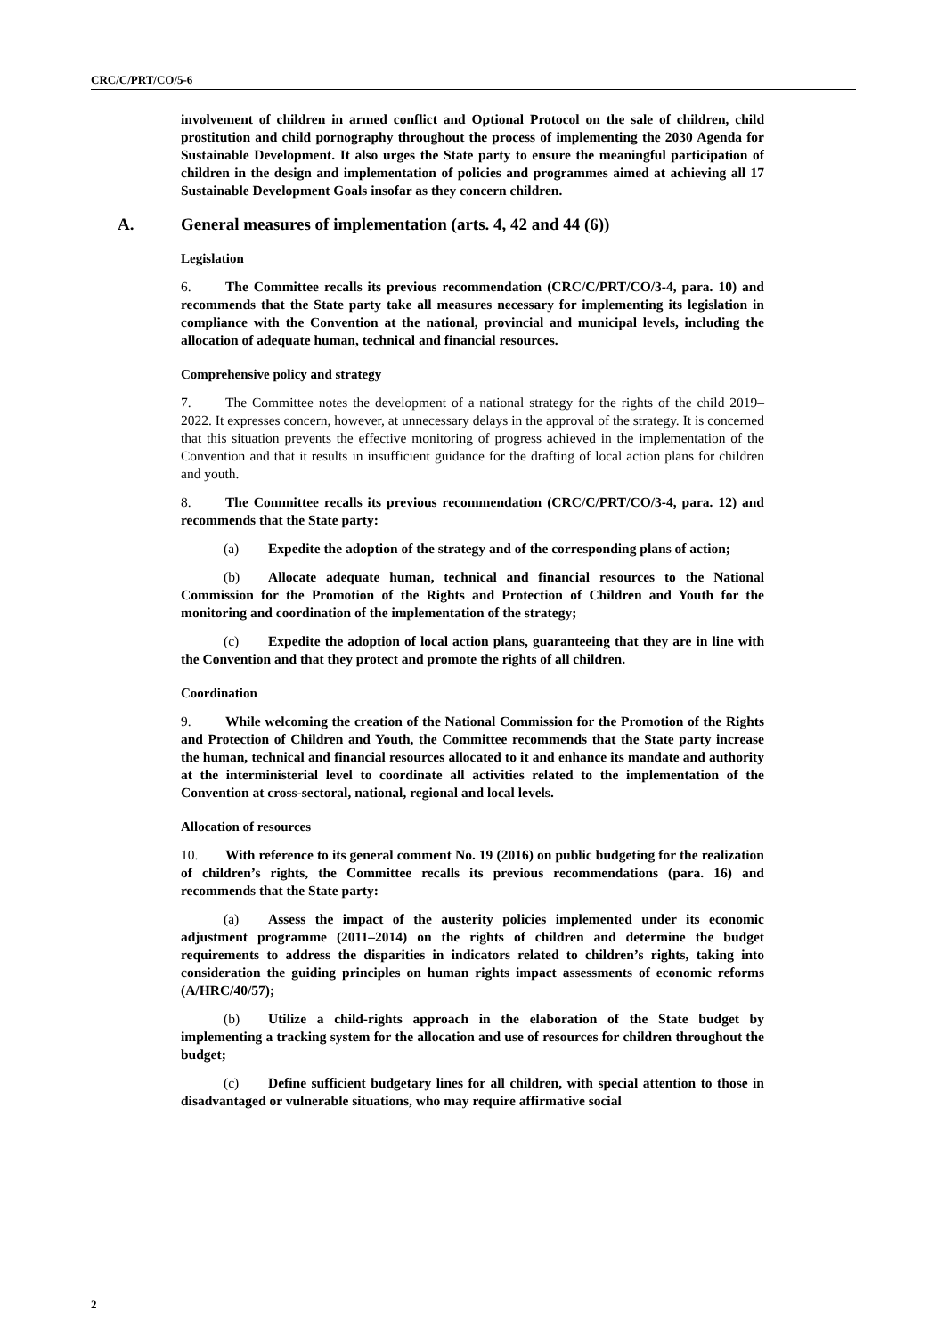CRC/C/PRT/CO/5-6
involvement of children in armed conflict and Optional Protocol on the sale of children, child prostitution and child pornography throughout the process of implementing the 2030 Agenda for Sustainable Development. It also urges the State party to ensure the meaningful participation of children in the design and implementation of policies and programmes aimed at achieving all 17 Sustainable Development Goals insofar as they concern children.
A. General measures of implementation (arts. 4, 42 and 44 (6))
Legislation
6. The Committee recalls its previous recommendation (CRC/C/PRT/CO/3-4, para. 10) and recommends that the State party take all measures necessary for implementing its legislation in compliance with the Convention at the national, provincial and municipal levels, including the allocation of adequate human, technical and financial resources.
Comprehensive policy and strategy
7. The Committee notes the development of a national strategy for the rights of the child 2019–2022. It expresses concern, however, at unnecessary delays in the approval of the strategy. It is concerned that this situation prevents the effective monitoring of progress achieved in the implementation of the Convention and that it results in insufficient guidance for the drafting of local action plans for children and youth.
8. The Committee recalls its previous recommendation (CRC/C/PRT/CO/3-4, para. 12) and recommends that the State party:
(a) Expedite the adoption of the strategy and of the corresponding plans of action;
(b) Allocate adequate human, technical and financial resources to the National Commission for the Promotion of the Rights and Protection of Children and Youth for the monitoring and coordination of the implementation of the strategy;
(c) Expedite the adoption of local action plans, guaranteeing that they are in line with the Convention and that they protect and promote the rights of all children.
Coordination
9. While welcoming the creation of the National Commission for the Promotion of the Rights and Protection of Children and Youth, the Committee recommends that the State party increase the human, technical and financial resources allocated to it and enhance its mandate and authority at the interministerial level to coordinate all activities related to the implementation of the Convention at cross-sectoral, national, regional and local levels.
Allocation of resources
10. With reference to its general comment No. 19 (2016) on public budgeting for the realization of children’s rights, the Committee recalls its previous recommendations (para. 16) and recommends that the State party:
(a) Assess the impact of the austerity policies implemented under its economic adjustment programme (2011–2014) on the rights of children and determine the budget requirements to address the disparities in indicators related to children’s rights, taking into consideration the guiding principles on human rights impact assessments of economic reforms (A/HRC/40/57);
(b) Utilize a child-rights approach in the elaboration of the State budget by implementing a tracking system for the allocation and use of resources for children throughout the budget;
(c) Define sufficient budgetary lines for all children, with special attention to those in disadvantaged or vulnerable situations, who may require affirmative social
2